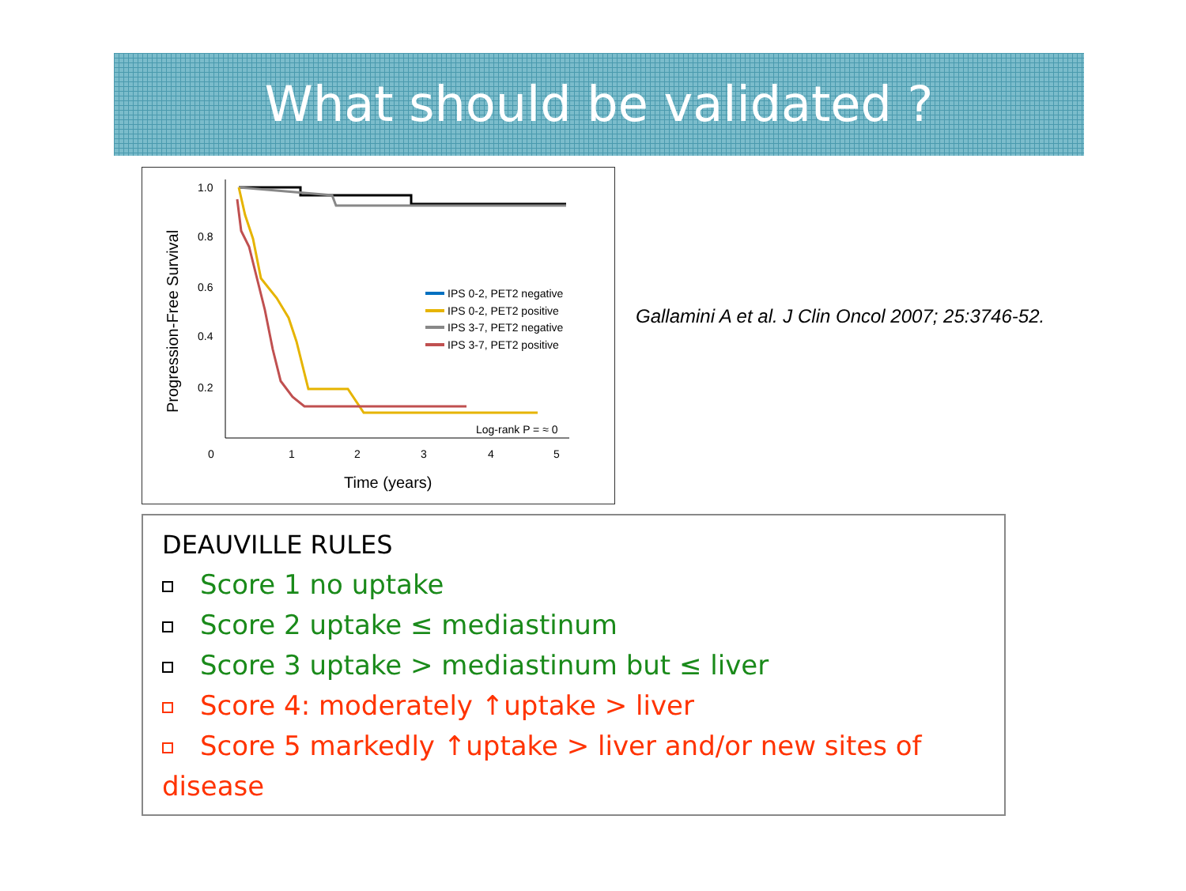What should be validated ?
Progression-Free Survival
1.0
0.8
0.6
0.4
0.2
0
1
2
3
4
5
Time (years)
IPS 0-2, PET2 negative
IPS 0-2, PET2 positive
IPS 3-7, PET2 negative
IPS 3-7, PET2 positive
Log-rank P = ≈ 0
Gallamini A et al. J Clin Oncol 2007; 25:3746-52.
DEAUVILLE RULES
Score 1 no uptake
Score 2 uptake ≤ mediastinum
Score 3 uptake > mediastinum but ≤ liver
Score 4: moderately ↑uptake > liver
Score 5 markedly ↑uptake > liver and/or new sites of disease